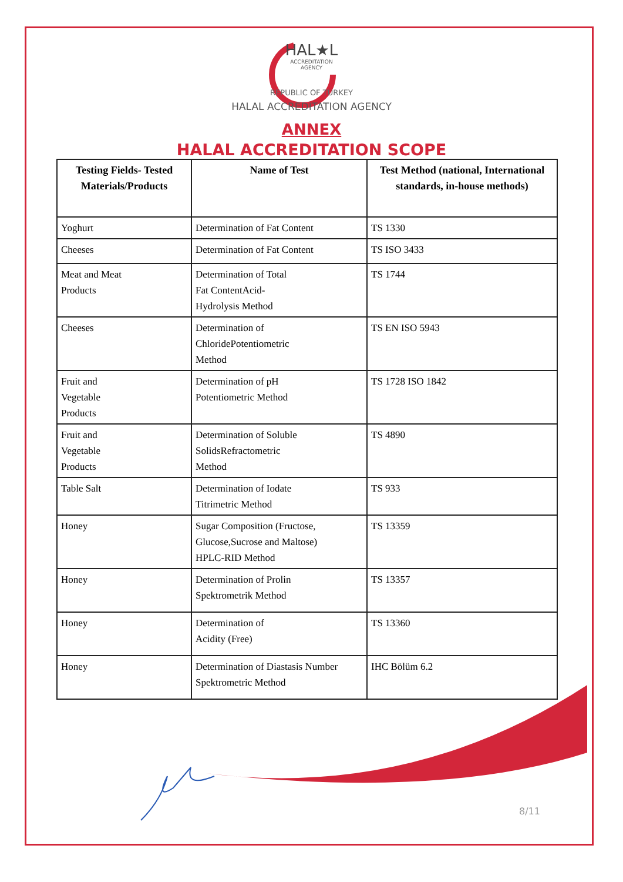HAL★L
ACCREDITATION
AGENCY
REPUBLIC OF TURKEY
HALAL ACCREDITATION AGENCY
ANNEX
HALAL ACCREDITATION SCOPE
| Testing Fields- Tested Materials/Products | Name of Test | Test Method (national, International standards, in-house methods) |
| --- | --- | --- |
| Yoghurt | Determination of Fat Content | TS 1330 |
| Cheeses | Determination of Fat Content | TS ISO 3433 |
| Meat and Meat Products | Determination of Total Fat ContentAcid- Hydrolysis Method | TS 1744 |
| Cheeses | Determination of ChloridePotentiometric Method | TS EN ISO 5943 |
| Fruit and Vegetable Products | Determination of pH Potentiometric Method | TS 1728 ISO 1842 |
| Fruit and Vegetable Products | Determination of Soluble SolidsRefractometric Method | TS 4890 |
| Table Salt | Determination of Iodate Titrimetric Method | TS 933 |
| Honey | Sugar Composition (Fructose, Glucose,Sucrose and Maltose) HPLC-RID Method | TS 13359 |
| Honey | Determination of Prolin Spektrometrik Method | TS 13357 |
| Honey | Determination of Acidity (Free) | TS 13360 |
| Honey | Determination of Diastasis Number Spektrometric Method | IHC Bölüm 6.2 |
8/11